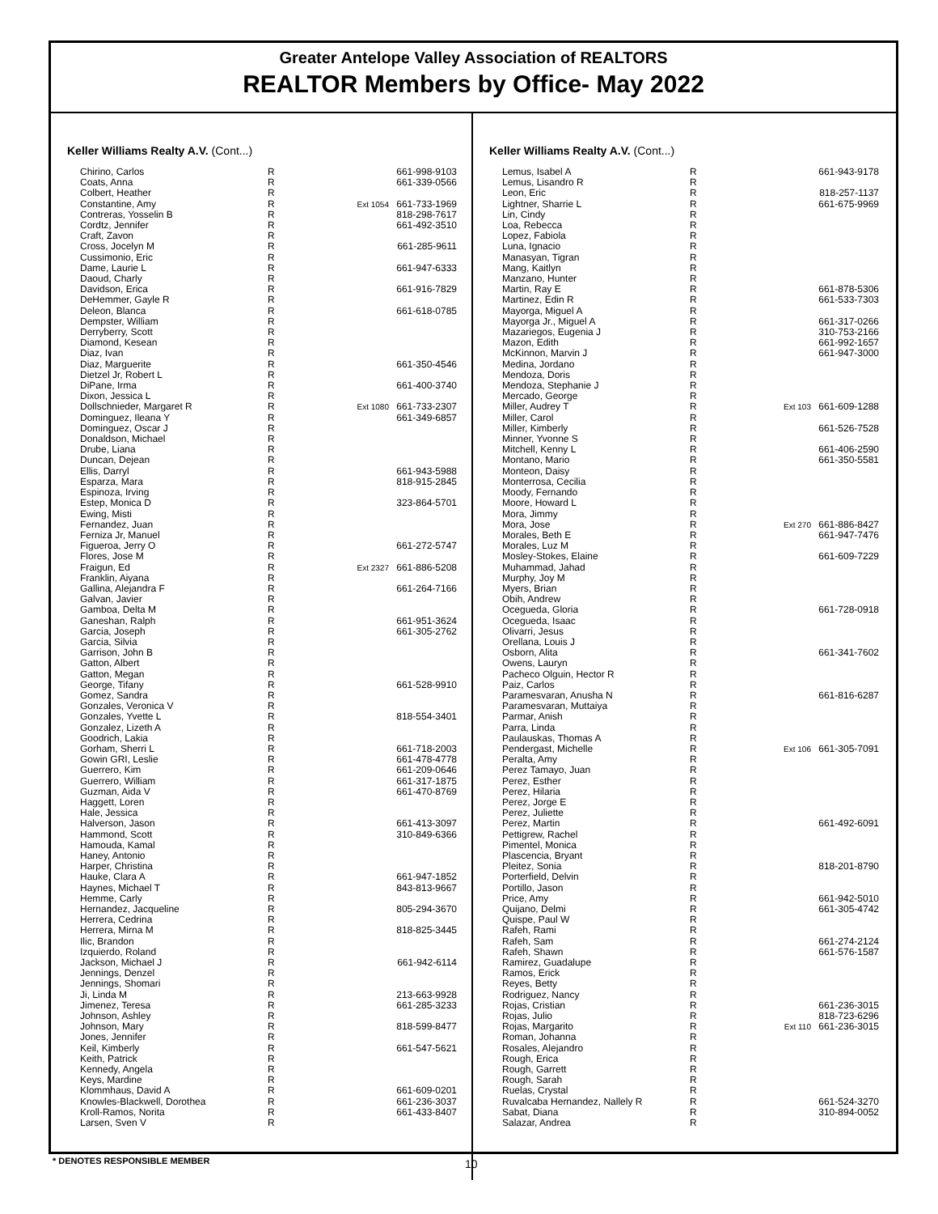Greater Antelope Valley Association of REALTORS
REALTOR Members by Office- May 2022
Keller Williams Realty A.V. (Cont...)
| Chirino, Carlos | R | | 661-998-9103 |
| Coats, Anna | R | | 661-339-0566 |
| Colbert, Heather | R | | |
| Constantine, Amy | R | Ext 1054 | 661-733-1969 |
| Contreras, Yosselin B | R | | 818-298-7617 |
| Cordtz, Jennifer | R | | 661-492-3510 |
| Craft, Zavon | R | | |
| Cross, Jocelyn M | R | | 661-285-9611 |
| Cussimonio, Eric | R | | |
| Dame, Laurie L | R | | 661-947-6333 |
| Daoud, Charly | R | | |
| Davidson, Erica | R | | 661-916-7829 |
| DeHemmer, Gayle R | R | | |
| Deleon, Blanca | R | | 661-618-0785 |
| Dempster, William | R | | |
| Derryberry, Scott | R | | |
| Diamond, Kesean | R | | |
| Diaz, Ivan | R | | |
| Diaz, Marguerite | R | | 661-350-4546 |
| Dietzel Jr, Robert L | R | | |
| DiPane, Irma | R | | 661-400-3740 |
| Dixon, Jessica L | R | | |
| Dollschnieder, Margaret R | R | Ext 1080 | 661-733-2307 |
| Dominguez, Ileana Y | R | | 661-349-6857 |
| Dominguez, Oscar J | R | | |
| Donaldson, Michael | R | | |
| Drube, Liana | R | | |
| Duncan, Dejean | R | | |
| Ellis, Darryl | R | | 661-943-5988 |
| Esparza, Mara | R | | 818-915-2845 |
| Espinoza, Irving | R | | |
| Estep, Monica D | R | | 323-864-5701 |
| Ewing, Misti | R | | |
| Fernandez, Juan | R | | |
| Ferniza Jr, Manuel | R | | |
| Figueroa, Jerry O | R | | 661-272-5747 |
| Flores, Jose M | R | | |
| Fraigun, Ed | R | Ext 2327 | 661-886-5208 |
| Franklin, Aiyana | R | | |
| Gallina, Alejandra F | R | | 661-264-7166 |
| Galvan, Javier | R | | |
| Gamboa, Delta M | R | | |
| Ganeshan, Ralph | R | | 661-951-3624 |
| Garcia, Joseph | R | | 661-305-2762 |
| Garcia, Silvia | R | | |
| Garrison, John B | R | | |
| Gatton, Albert | R | | |
| Gatton, Megan | R | | |
| George, Tifany | R | | 661-528-9910 |
| Gomez, Sandra | R | | |
| Gonzales, Veronica V | R | | |
| Gonzales, Yvette L | R | | 818-554-3401 |
| Gonzalez, Lizeth A | R | | |
| Goodrich, Lakia | R | | |
| Gorham, Sherri L | R | | 661-718-2003 |
| Gowin GRI, Leslie | R | | 661-478-4778 |
| Guerrero, Kim | R | | 661-209-0646 |
| Guerrero, William | R | | 661-317-1875 |
| Guzman, Aida V | R | | 661-470-8769 |
| Haggett, Loren | R | | |
| Hale, Jessica | R | | |
| Halverson, Jason | R | | 661-413-3097 |
| Hammond, Scott | R | | 310-849-6366 |
| Hamouda, Kamal | R | | |
| Haney, Antonio | R | | |
| Harper, Christina | R | | |
| Hauke, Clara A | R | | 661-947-1852 |
| Haynes, Michael T | R | | 843-813-9667 |
| Hemme, Carly | R | | |
| Hernandez, Jacqueline | R | | 805-294-3670 |
| Herrera, Cedrina | R | | |
| Herrera, Mirna M | R | | 818-825-3445 |
| Ilic, Brandon | R | | |
| Izquierdo, Roland | R | | |
| Jackson, Michael J | R | | 661-942-6114 |
| Jennings, Denzel | R | | |
| Jennings, Shomari | R | | |
| Ji, Linda M | R | | 213-663-9928 |
| Jimenez, Teresa | R | | 661-285-3233 |
| Johnson, Ashley | R | | |
| Johnson, Mary | R | | 818-599-8477 |
| Jones, Jennifer | R | | |
| Keil, Kimberly | R | | 661-547-5621 |
| Keith, Patrick | R | | |
| Kennedy, Angela | R | | |
| Keys, Mardine | R | | |
| Klommhaus, David A | R | | 661-609-0201 |
| Knowles-Blackwell, Dorothea | R | | 661-236-3037 |
| Kroll-Ramos, Norita | R | | 661-433-8407 |
| Larsen, Sven V | R | | |
Keller Williams Realty A.V. (Cont...)
| Lemus, Isabel A | R | | 661-943-9178 |
| Lemus, Lisandro R | R | | |
| Leon, Eric | R | | 818-257-1137 |
| Lightner, Sharrie L | R | | 661-675-9969 |
| Lin, Cindy | R | | |
| Loa, Rebecca | R | | |
| Lopez, Fabiola | R | | |
| Luna, Ignacio | R | | |
| Manasyan, Tigran | R | | |
| Mang, Kaitlyn | R | | |
| Manzano, Hunter | R | | |
| Martin, Ray E | R | | 661-878-5306 |
| Martinez, Edin R | R | | 661-533-7303 |
| Mayorga, Miguel A | R | | |
| Mayorga Jr., Miguel A | R | | 661-317-0266 |
| Mazariegos, Eugenia J | R | | 310-753-2166 |
| Mazon, Edith | R | | 661-992-1657 |
| McKinnon, Marvin J | R | | 661-947-3000 |
| Medina, Jordano | R | | |
| Mendoza, Doris | R | | |
| Mendoza, Stephanie J | R | | |
| Mercado, George | R | | |
| Miller, Audrey T | R | Ext 103 | 661-609-1288 |
| Miller, Carol | R | | |
| Miller, Kimberly | R | | 661-526-7528 |
| Minner, Yvonne S | R | | |
| Mitchell, Kenny L | R | | 661-406-2590 |
| Montano, Mario | R | | 661-350-5581 |
| Monteon, Daisy | R | | |
| Monterrosa, Cecilia | R | | |
| Moody, Fernando | R | | |
| Moore, Howard L | R | | |
| Mora, Jimmy | R | | |
| Mora, Jose | R | Ext 270 | 661-886-8427 |
| Morales, Beth E | R | | 661-947-7476 |
| Morales, Luz M | R | | |
| Mosley-Stokes, Elaine | R | | 661-609-7229 |
| Muhammad, Jahad | R | | |
| Murphy, Joy M | R | | |
| Myers, Brian | R | | |
| Obih, Andrew | R | | |
| Ocegueda, Gloria | R | | 661-728-0918 |
| Ocegueda, Isaac | R | | |
| Olivarri, Jesus | R | | |
| Orellana, Louis J | R | | |
| Osborn, Alita | R | | 661-341-7602 |
| Owens, Lauryn | R | | |
| Pacheco Olguin, Hector R | R | | |
| Paiz, Carlos | R | | |
| Paramesvaran, Anusha N | R | | 661-816-6287 |
| Paramesvaran, Muttaiya | R | | |
| Parmar, Anish | R | | |
| Parra, Linda | R | | |
| Paulauskas, Thomas A | R | | |
| Pendergast, Michelle | R | Ext 106 | 661-305-7091 |
| Peralta, Amy | R | | |
| Perez Tamayo, Juan | R | | |
| Perez, Esther | R | | |
| Perez, Hilaria | R | | |
| Perez, Jorge E | R | | |
| Perez, Juliette | R | | |
| Perez, Martin | R | | 661-492-6091 |
| Pettigrew, Rachel | R | | |
| Pimentel, Monica | R | | |
| Plascencia, Bryant | R | | |
| Pleitez, Sonia | R | | 818-201-8790 |
| Porterfield, Delvin | R | | |
| Portillo, Jason | R | | |
| Price, Amy | R | | 661-942-5010 |
| Quijano, Delmi | R | | 661-305-4742 |
| Quispe, Paul W | R | | |
| Rafeh, Rami | R | | |
| Rafeh, Sam | R | | 661-274-2124 |
| Rafeh, Shawn | R | | 661-576-1587 |
| Ramirez, Guadalupe | R | | |
| Ramos, Erick | R | | |
| Reyes, Betty | R | | |
| Rodriguez, Nancy | R | | |
| Rojas, Cristian | R | | 661-236-3015 |
| Rojas, Julio | R | | 818-723-6296 |
| Rojas, Margarito | R | Ext 110 | 661-236-3015 |
| Roman, Johanna | R | | |
| Rosales, Alejandro | R | | |
| Rough, Erica | R | | |
| Rough, Garrett | R | | |
| Rough, Sarah | R | | |
| Ruelas, Crystal | R | | |
| Ruvalcaba Hernandez, Nallely R | R | | 661-524-3270 |
| Sabat, Diana | R | | 310-894-0052 |
| Salazar, Andrea | R | | |
* DENOTES RESPONSIBLE MEMBER 10